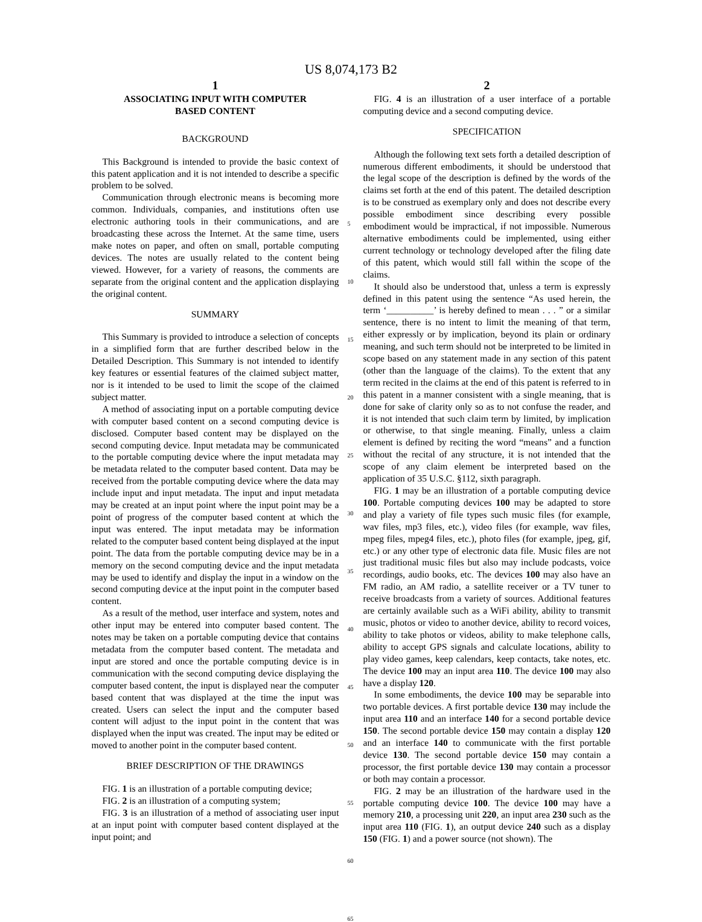US 8,074,173 B2
1
ASSOCIATING INPUT WITH COMPUTER
BASED CONTENT
BACKGROUND
This Background is intended to provide the basic context of this patent application and it is not intended to describe a specific problem to be solved.
Communication through electronic means is becoming more common. Individuals, companies, and institutions often use electronic authoring tools in their communications, and are broadcasting these across the Internet. At the same time, users make notes on paper, and often on small, portable computing devices. The notes are usually related to the content being viewed. However, for a variety of reasons, the comments are separate from the original content and the application displaying the original content.
SUMMARY
This Summary is provided to introduce a selection of concepts in a simplified form that are further described below in the Detailed Description. This Summary is not intended to identify key features or essential features of the claimed subject matter, nor is it intended to be used to limit the scope of the claimed subject matter.
A method of associating input on a portable computing device with computer based content on a second computing device is disclosed. Computer based content may be displayed on the second computing device. Input metadata may be communicated to the portable computing device where the input metadata may be metadata related to the computer based content. Data may be received from the portable computing device where the data may include input and input metadata. The input and input metadata may be created at an input point where the input point may be a point of progress of the computer based content at which the input was entered. The input metadata may be information related to the computer based content being displayed at the input point. The data from the portable computing device may be in a memory on the second computing device and the input metadata may be used to identify and display the input in a window on the second computing device at the input point in the computer based content.
As a result of the method, user interface and system, notes and other input may be entered into computer based content. The notes may be taken on a portable computing device that contains metadata from the computer based content. The metadata and input are stored and once the portable computing device is in communication with the second computing device displaying the computer based content, the input is displayed near the computer based content that was displayed at the time the input was created. Users can select the input and the computer based content will adjust to the input point in the content that was displayed when the input was created. The input may be edited or moved to another point in the computer based content.
BRIEF DESCRIPTION OF THE DRAWINGS
FIG. 1 is an illustration of a portable computing device;
FIG. 2 is an illustration of a computing system;
FIG. 3 is an illustration of a method of associating user input at an input point with computer based content displayed at the input point; and
5
10
15
20
25
30
35
40
45
50
55
60
65
2
FIG. 4 is an illustration of a user interface of a portable computing device and a second computing device.
SPECIFICATION
Although the following text sets forth a detailed description of numerous different embodiments, it should be understood that the legal scope of the description is defined by the words of the claims set forth at the end of this patent. The detailed description is to be construed as exemplary only and does not describe every possible embodiment since describing every possible embodiment would be impractical, if not impossible. Numerous alternative embodiments could be implemented, using either current technology or technology developed after the filing date of this patent, which would still fall within the scope of the claims.
It should also be understood that, unless a term is expressly defined in this patent using the sentence “As used herein, the term ‘__________’ is hereby defined to mean . . . ” or a similar sentence, there is no intent to limit the meaning of that term, either expressly or by implication, beyond its plain or ordinary meaning, and such term should not be interpreted to be limited in scope based on any statement made in any section of this patent (other than the language of the claims). To the extent that any term recited in the claims at the end of this patent is referred to in this patent in a manner consistent with a single meaning, that is done for sake of clarity only so as to not confuse the reader, and it is not intended that such claim term by limited, by implication or otherwise, to that single meaning. Finally, unless a claim element is defined by reciting the word “means” and a function without the recital of any structure, it is not intended that the scope of any claim element be interpreted based on the application of 35 U.S.C. §112, sixth paragraph.
FIG. 1 may be an illustration of a portable computing device 100. Portable computing devices 100 may be adapted to store and play a variety of file types such music files (for example, wav files, mp3 files, etc.), video files (for example, wav files, mpeg files, mpeg4 files, etc.), photo files (for example, jpeg, gif, etc.) or any other type of electronic data file. Music files are not just traditional music files but also may include podcasts, voice recordings, audio books, etc. The devices 100 may also have an FM radio, an AM radio, a satellite receiver or a TV tuner to receive broadcasts from a variety of sources. Additional features are certainly available such as a WiFi ability, ability to transmit music, photos or video to another device, ability to record voices, ability to take photos or videos, ability to make telephone calls, ability to accept GPS signals and calculate locations, ability to play video games, keep calendars, keep contacts, take notes, etc. The device 100 may an input area 110. The device 100 may also have a display 120.
In some embodiments, the device 100 may be separable into two portable devices. A first portable device 130 may include the input area 110 and an interface 140 for a second portable device 150. The second portable device 150 may contain a display 120 and an interface 140 to communicate with the first portable device 130. The second portable device 150 may contain a processor, the first portable device 130 may contain a processor or both may contain a processor.
FIG. 2 may be an illustration of the hardware used in the portable computing device 100. The device 100 may have a memory 210, a processing unit 220, an input area 230 such as the input area 110 (FIG. 1), an output device 240 such as a display 150 (FIG. 1) and a power source (not shown). The